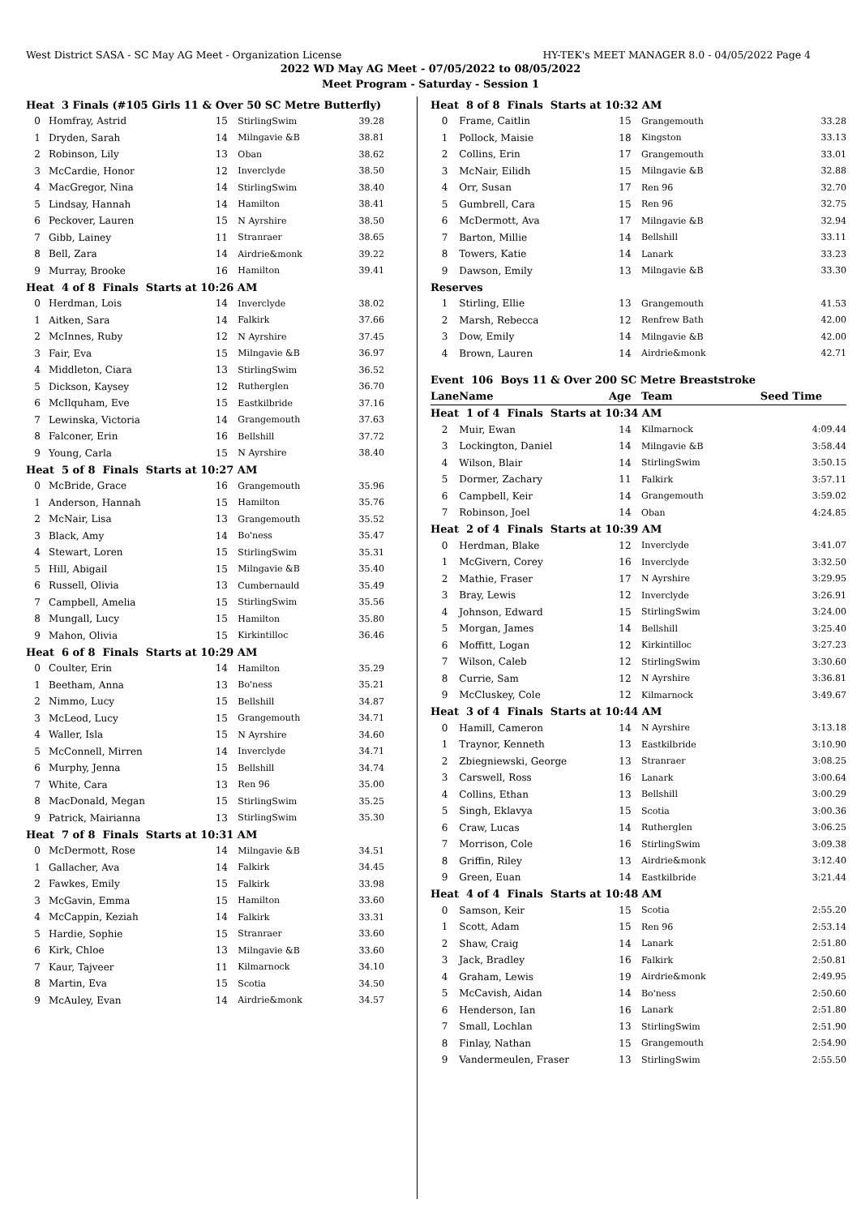West District SASA - SC May AG Meet - Organization License HY-TEK's MEET MANAGER 8.0 - 04/05/2022 Page 4
2022 WD May AG Meet - 07/05/2022 to 08/05/2022
Meet Program - Saturday - Session 1
| Heat 3 Finals (#105 Girls 11 & Over 50 SC Metre Butterfly) | | | | |
| 0 | Homfray, Astrid | 15 | StirlingSwim | 39.28 |
| 1 | Dryden, Sarah | 14 | Milngavie &B | 38.81 |
| 2 | Robinson, Lily | 13 | Oban | 38.62 |
| 3 | McCardie, Honor | 12 | Inverclyde | 38.50 |
| 4 | MacGregor, Nina | 14 | StirlingSwim | 38.40 |
| 5 | Lindsay, Hannah | 14 | Hamilton | 38.41 |
| 6 | Peckover, Lauren | 15 | N Ayrshire | 38.50 |
| 7 | Gibb, Lainey | 11 | Stranraer | 38.65 |
| 8 | Bell, Zara | 14 | Airdrie&monk | 39.22 |
| 9 | Murray, Brooke | 16 | Hamilton | 39.41 |
| Heat 4 of 8 Finals Starts at 10:26 AM | | | | |
| 0 | Herdman, Lois | 14 | Inverclyde | 38.02 |
| 1 | Aitken, Sara | 14 | Falkirk | 37.66 |
| 2 | McInnes, Ruby | 12 | N Ayrshire | 37.45 |
| 3 | Fair, Eva | 15 | Milngavie &B | 36.97 |
| 4 | Middleton, Ciara | 13 | StirlingSwim | 36.52 |
| 5 | Dickson, Kaysey | 12 | Rutherglen | 36.70 |
| 6 | McIlquham, Eve | 15 | Eastkilbride | 37.16 |
| 7 | Lewinska, Victoria | 14 | Grangemouth | 37.63 |
| 8 | Falconer, Erin | 16 | Bellshill | 37.72 |
| 9 | Young, Carla | 15 | N Ayrshire | 38.40 |
| Heat 5 of 8 Finals Starts at 10:27 AM | | | | |
| 0 | McBride, Grace | 16 | Grangemouth | 35.96 |
| 1 | Anderson, Hannah | 15 | Hamilton | 35.76 |
| 2 | McNair, Lisa | 13 | Grangemouth | 35.52 |
| 3 | Black, Amy | 14 | Bo'ness | 35.47 |
| 4 | Stewart, Loren | 15 | StirlingSwim | 35.31 |
| 5 | Hill, Abigail | 15 | Milngavie &B | 35.40 |
| 6 | Russell, Olivia | 13 | Cumbernauld | 35.49 |
| 7 | Campbell, Amelia | 15 | StirlingSwim | 35.56 |
| 8 | Mungall, Lucy | 15 | Hamilton | 35.80 |
| 9 | Mahon, Olivia | 15 | Kirkintilloc | 36.46 |
| Heat 6 of 8 Finals Starts at 10:29 AM | | | | |
| 0 | Coulter, Erin | 14 | Hamilton | 35.29 |
| 1 | Beetham, Anna | 13 | Bo'ness | 35.21 |
| 2 | Nimmo, Lucy | 15 | Bellshill | 34.87 |
| 3 | McLeod, Lucy | 15 | Grangemouth | 34.71 |
| 4 | Waller, Isla | 15 | N Ayrshire | 34.60 |
| 5 | McConnell, Mirren | 14 | Inverclyde | 34.71 |
| 6 | Murphy, Jenna | 15 | Bellshill | 34.74 |
| 7 | White, Cara | 13 | Ren 96 | 35.00 |
| 8 | MacDonald, Megan | 15 | StirlingSwim | 35.25 |
| 9 | Patrick, Mairianna | 13 | StirlingSwim | 35.30 |
| Heat 7 of 8 Finals Starts at 10:31 AM | | | | |
| 0 | McDermott, Rose | 14 | Milngavie &B | 34.51 |
| 1 | Gallacher, Ava | 14 | Falkirk | 34.45 |
| 2 | Fawkes, Emily | 15 | Falkirk | 33.98 |
| 3 | McGavin, Emma | 15 | Hamilton | 33.60 |
| 4 | McCappin, Keziah | 14 | Falkirk | 33.31 |
| 5 | Hardie, Sophie | 15 | Stranraer | 33.60 |
| 6 | Kirk, Chloe | 13 | Milngavie &B | 33.60 |
| 7 | Kaur, Tajveer | 11 | Kilmarnock | 34.10 |
| 8 | Martin, Eva | 15 | Scotia | 34.50 |
| 9 | McAuley, Evan | 14 | Airdrie&monk | 34.57 |
| Heat 8 of 8 Finals Starts at 10:32 AM | | | | |
| 0 | Frame, Caitlin | 15 | Grangemouth | 33.28 |
| 1 | Pollock, Maisie | 18 | Kingston | 33.13 |
| 2 | Collins, Erin | 17 | Grangemouth | 33.01 |
| 3 | McNair, Eilidh | 15 | Milngavie &B | 32.88 |
| 4 | Orr, Susan | 17 | Ren 96 | 32.70 |
| 5 | Gumbrell, Cara | 15 | Ren 96 | 32.75 |
| 6 | McDermott, Ava | 17 | Milngavie &B | 32.94 |
| 7 | Barton, Millie | 14 | Bellshill | 33.11 |
| 8 | Towers, Katie | 14 | Lanark | 33.23 |
| 9 | Dawson, Emily | 13 | Milngavie &B | 33.30 |
| Reserves | | | | |
| 1 | Stirling, Ellie | 13 | Grangemouth | 41.53 |
| 2 | Marsh, Rebecca | 12 | Renfrew Bath | 42.00 |
| 3 | Dow, Emily | 14 | Milngavie &B | 42.00 |
| 4 | Brown, Lauren | 14 | Airdrie&monk | 42.71 |
| Event 106 Boys 11 & Over 200 SC Metre Breaststroke | | | | |
| Lane | Name | Age | Team | Seed Time |
| Heat 1 of 4 Finals Starts at 10:34 AM | | | | |
| 2 | Muir, Ewan | 14 | Kilmarnock | 4:09.44 |
| 3 | Lockington, Daniel | 14 | Milngavie &B | 3:58.44 |
| 4 | Wilson, Blair | 14 | StirlingSwim | 3:50.15 |
| 5 | Dormer, Zachary | 11 | Falkirk | 3:57.11 |
| 6 | Campbell, Keir | 14 | Grangemouth | 3:59.02 |
| 7 | Robinson, Joel | 14 | Oban | 4:24.85 |
| Heat 2 of 4 Finals Starts at 10:39 AM | | | | |
| 0 | Herdman, Blake | 12 | Inverclyde | 3:41.07 |
| 1 | McGivern, Corey | 16 | Inverclyde | 3:32.50 |
| 2 | Mathie, Fraser | 17 | N Ayrshire | 3:29.95 |
| 3 | Bray, Lewis | 12 | Inverclyde | 3:26.91 |
| 4 | Johnson, Edward | 15 | StirlingSwim | 3:24.00 |
| 5 | Morgan, James | 14 | Bellshill | 3:25.40 |
| 6 | Moffitt, Logan | 12 | Kirkintilloc | 3:27.23 |
| 7 | Wilson, Caleb | 12 | StirlingSwim | 3:30.60 |
| 8 | Currie, Sam | 12 | N Ayrshire | 3:36.81 |
| 9 | McCluskey, Cole | 12 | Kilmarnock | 3:49.67 |
| Heat 3 of 4 Finals Starts at 10:44 AM | | | | |
| 0 | Hamill, Cameron | 14 | N Ayrshire | 3:13.18 |
| 1 | Traynor, Kenneth | 13 | Eastkilbride | 3:10.90 |
| 2 | Zbiegniewski, George | 13 | Stranraer | 3:08.25 |
| 3 | Carswell, Ross | 16 | Lanark | 3:00.64 |
| 4 | Collins, Ethan | 13 | Bellshill | 3:00.29 |
| 5 | Singh, Eklavya | 15 | Scotia | 3:00.36 |
| 6 | Craw, Lucas | 14 | Rutherglen | 3:06.25 |
| 7 | Morrison, Cole | 16 | StirlingSwim | 3:09.38 |
| 8 | Griffin, Riley | 13 | Airdrie&monk | 3:12.40 |
| 9 | Green, Euan | 14 | Eastkilbride | 3:21.44 |
| Heat 4 of 4 Finals Starts at 10:48 AM | | | | |
| 0 | Samson, Keir | 15 | Scotia | 2:55.20 |
| 1 | Scott, Adam | 15 | Ren 96 | 2:53.14 |
| 2 | Shaw, Craig | 14 | Lanark | 2:51.80 |
| 3 | Jack, Bradley | 16 | Falkirk | 2:50.81 |
| 4 | Graham, Lewis | 19 | Airdrie&monk | 2:49.95 |
| 5 | McCavish, Aidan | 14 | Bo'ness | 2:50.60 |
| 6 | Henderson, Ian | 16 | Lanark | 2:51.80 |
| 7 | Small, Lochlan | 13 | StirlingSwim | 2:51.90 |
| 8 | Finlay, Nathan | 15 | Grangemouth | 2:54.90 |
| 9 | Vandermeulen, Fraser | 13 | StirlingSwim | 2:55.50 |